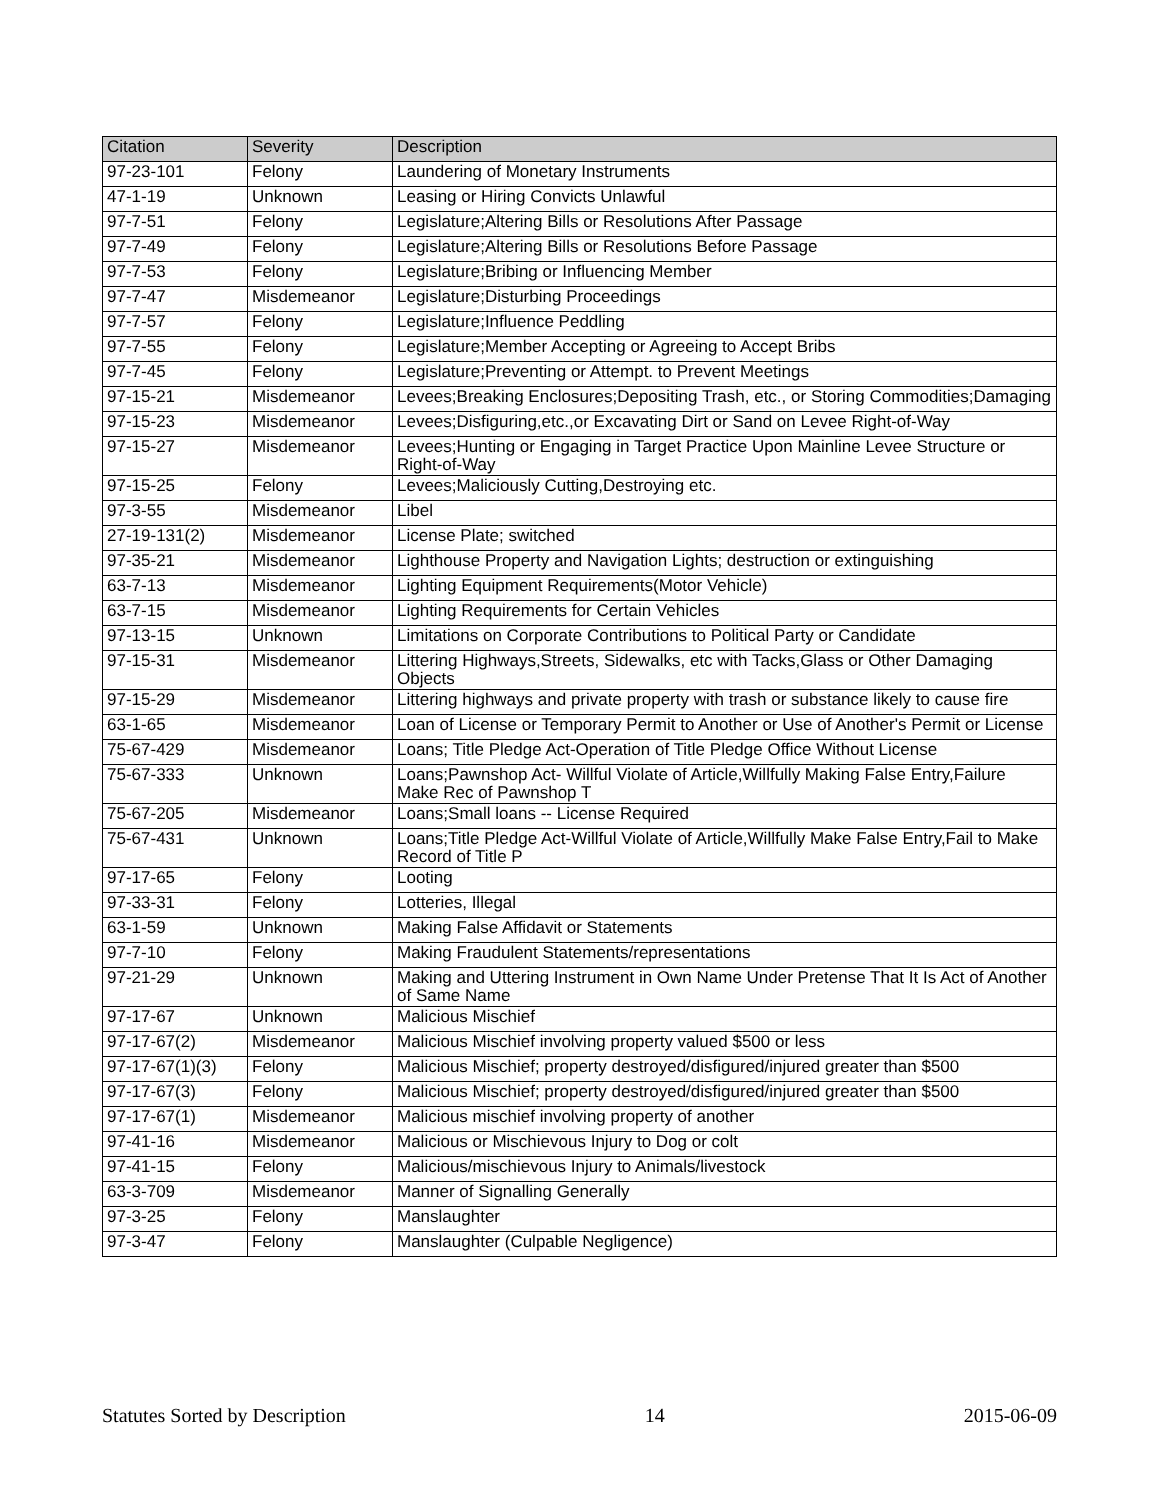| Citation | Severity | Description |
| --- | --- | --- |
| 97-23-101 | Felony | Laundering of Monetary Instruments |
| 47-1-19 | Unknown | Leasing or Hiring Convicts Unlawful |
| 97-7-51 | Felony | Legislature;Altering Bills or Resolutions After Passage |
| 97-7-49 | Felony | Legislature;Altering Bills or Resolutions Before Passage |
| 97-7-53 | Felony | Legislature;Bribing or Influencing Member |
| 97-7-47 | Misdemeanor | Legislature;Disturbing Proceedings |
| 97-7-57 | Felony | Legislature;Influence Peddling |
| 97-7-55 | Felony | Legislature;Member Accepting or Agreeing to Accept Bribs |
| 97-7-45 | Felony | Legislature;Preventing or Attempt. to Prevent Meetings |
| 97-15-21 | Misdemeanor | Levees;Breaking Enclosures;Depositing Trash, etc., or Storing Commodities;Damaging |
| 97-15-23 | Misdemeanor | Levees;Disfiguring,etc.,or Excavating Dirt or Sand on Levee Right-of-Way |
| 97-15-27 | Misdemeanor | Levees;Hunting or Engaging in Target Practice Upon Mainline Levee Structure or Right-of-Way |
| 97-15-25 | Felony | Levees;Maliciously Cutting,Destroying etc. |
| 97-3-55 | Misdemeanor | Libel |
| 27-19-131(2) | Misdemeanor | License Plate; switched |
| 97-35-21 | Misdemeanor | Lighthouse Property and Navigation Lights; destruction or extinguishing |
| 63-7-13 | Misdemeanor | Lighting Equipment Requirements(Motor Vehicle) |
| 63-7-15 | Misdemeanor | Lighting Requirements for Certain Vehicles |
| 97-13-15 | Unknown | Limitations on Corporate Contributions to Political Party or Candidate |
| 97-15-31 | Misdemeanor | Littering Highways,Streets, Sidewalks, etc with Tacks,Glass or Other Damaging Objects |
| 97-15-29 | Misdemeanor | Littering highways and private property with trash or substance likely to cause fire |
| 63-1-65 | Misdemeanor | Loan of License or Temporary Permit to Another or Use of Another's Permit or License |
| 75-67-429 | Misdemeanor | Loans; Title Pledge Act-Operation of Title Pledge Office Without License |
| 75-67-333 | Unknown | Loans;Pawnshop Act- Willful Violate of Article,Willfully Making False Entry,Failure Make Rec of Pawnshop T |
| 75-67-205 | Misdemeanor | Loans;Small loans -- License Required |
| 75-67-431 | Unknown | Loans;Title Pledge Act-Willful Violate of Article,Willfully Make False Entry,Fail to Make Record of Title P |
| 97-17-65 | Felony | Looting |
| 97-33-31 | Felony | Lotteries, Illegal |
| 63-1-59 | Unknown | Making False Affidavit or Statements |
| 97-7-10 | Felony | Making Fraudulent Statements/representations |
| 97-21-29 | Unknown | Making and Uttering Instrument in Own Name Under Pretense That It Is Act of Another of Same Name |
| 97-17-67 | Unknown | Malicious Mischief |
| 97-17-67(2) | Misdemeanor | Malicious Mischief involving property valued $500 or less |
| 97-17-67(1)(3) | Felony | Malicious Mischief; property destroyed/disfigured/injured greater than $500 |
| 97-17-67(3) | Felony | Malicious Mischief; property destroyed/disfigured/injured greater than $500 |
| 97-17-67(1) | Misdemeanor | Malicious mischief involving property of another |
| 97-41-16 | Misdemeanor | Malicious or Mischievous Injury to Dog or colt |
| 97-41-15 | Felony | Malicious/mischievous Injury to Animals/livestock |
| 63-3-709 | Misdemeanor | Manner of Signalling Generally |
| 97-3-25 | Felony | Manslaughter |
| 97-3-47 | Felony | Manslaughter (Culpable Negligence) |
Statutes Sorted by Description 14 2015-06-09